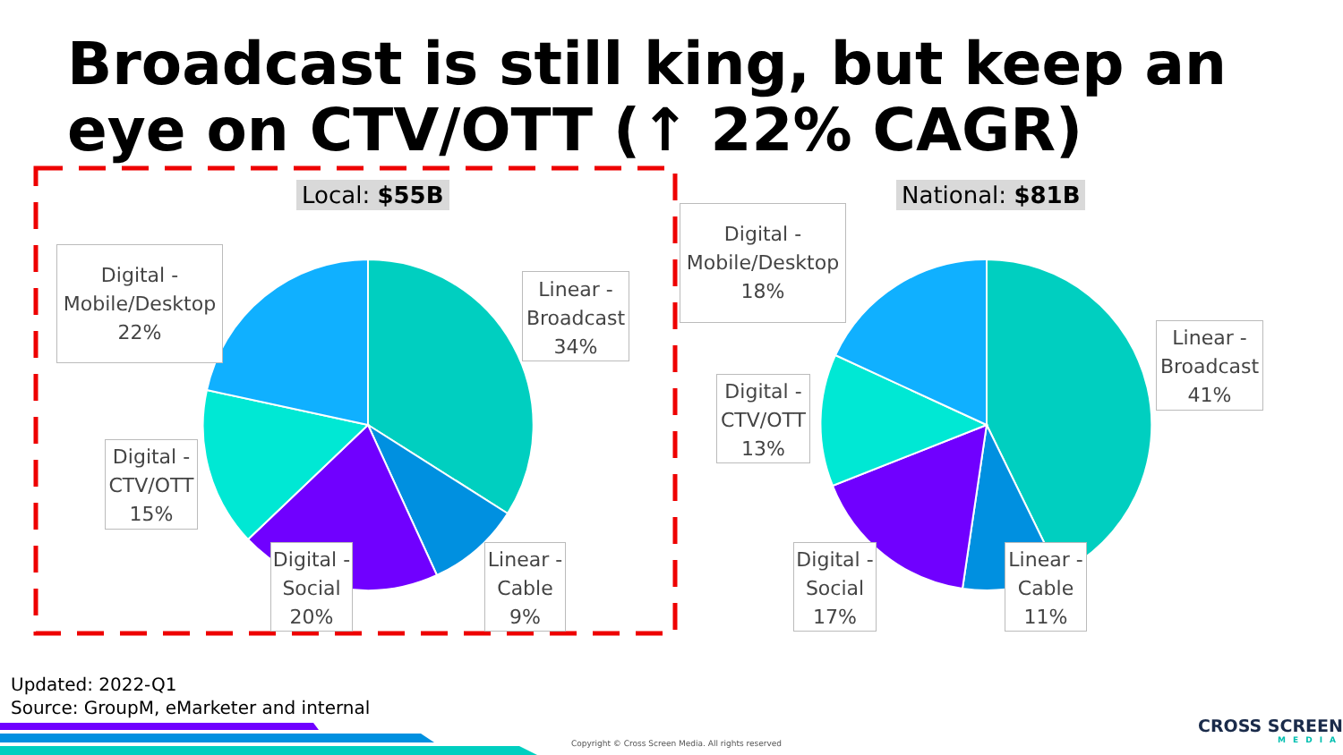Broadcast is still king, but keep an eye on CTV/OTT (↑ 22% CAGR)
Local: $55B National: $81B
Digital -
Mobile/Desktop
22%
Linear -
Broadcast
34%
Digital -
CTV/OTT
15%
Digital -
Social
20%
Linear -
Cable
9%
Digital -
Mobile/Desktop
18%
Linear -
Broadcast
41%
Digital -
CTV/OTT
13%
Digital -
Social
17%
Linear -
Cable
11%
Updated: 2022-Q1
Source: GroupM, eMarketer and internal
Copyright © Cross Screen Media. All rights reserved
CROSS SCREEN
MEDIA